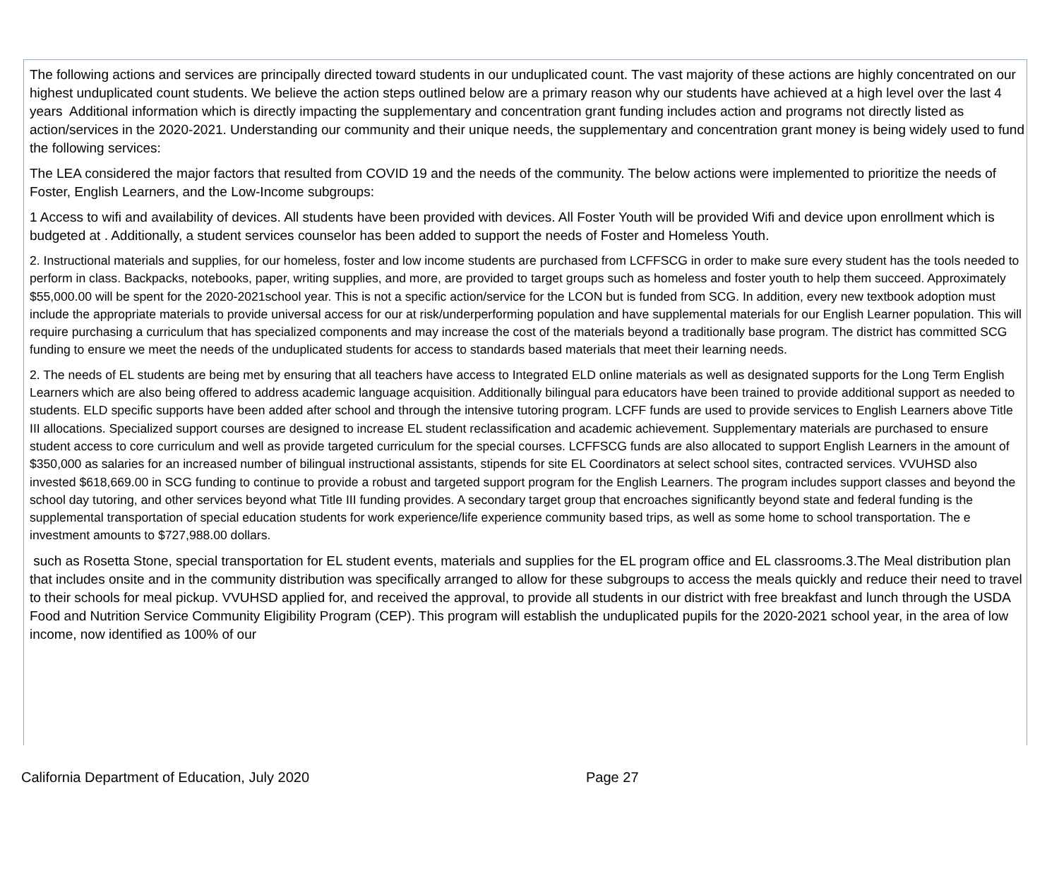The following actions and services are principally directed toward students in our unduplicated count. The vast majority of these actions are highly concentrated on our highest unduplicated count students. We believe the action steps outlined below are a primary reason why our students have achieved at a high level over the last 4 years Additional information which is directly impacting the supplementary and concentration grant funding includes action and programs not directly listed as action/services in the 2020-2021. Understanding our community and their unique needs, the supplementary and concentration grant money is being widely used to fund the following services:
The LEA considered the major factors that resulted from COVID 19 and the needs of the community. The below actions were implemented to prioritize the needs of Foster, English Learners, and the Low-Income subgroups:
1 Access to wifi and availability of devices. All students have been provided with devices. All Foster Youth will be provided Wifi and device upon enrollment which is budgeted at . Additionally, a student services counselor has been added to support the needs of Foster and Homeless Youth.
2. Instructional materials and supplies, for our homeless, foster and low income students are purchased from LCFFSCG in order to make sure every student has the tools needed to perform in class. Backpacks, notebooks, paper, writing supplies, and more, are provided to target groups such as homeless and foster youth to help them succeed. Approximately $55,000.00 will be spent for the 2020-2021school year. This is not a specific action/service for the LCON but is funded from SCG. In addition, every new textbook adoption must include the appropriate materials to provide universal access for our at risk/underperforming population and have supplemental materials for our English Learner population. This will require purchasing a curriculum that has specialized components and may increase the cost of the materials beyond a traditionally base program. The district has committed SCG funding to ensure we meet the needs of the unduplicated students for access to standards based materials that meet their learning needs.
2. The needs of EL students are being met by ensuring that all teachers have access to Integrated ELD online materials as well as designated supports for the Long Term English Learners which are also being offered to address academic language acquisition. Additionally bilingual para educators have been trained to provide additional support as needed to students. ELD specific supports have been added after school and through the intensive tutoring program. LCFF funds are used to provide services to English Learners above Title III allocations. Specialized support courses are designed to increase EL student reclassification and academic achievement. Supplementary materials are purchased to ensure student access to core curriculum and well as provide targeted curriculum for the special courses. LCFFSCG funds are also allocated to support English Learners in the amount of $350,000 as salaries for an increased number of bilingual instructional assistants, stipends for site EL Coordinators at select school sites, contracted services. VVUHSD also invested $618,669.00 in SCG funding to continue to provide a robust and targeted support program for the English Learners. The program includes support classes and beyond the school day tutoring, and other services beyond what Title III funding provides. A secondary target group that encroaches significantly beyond state and federal funding is the supplemental transportation of special education students for work experience/life experience community based trips, as well as some home to school transportation. The e investment amounts to $727,988.00 dollars.
such as Rosetta Stone, special transportation for EL student events, materials and supplies for the EL program office and EL classrooms.3.The Meal distribution plan that includes onsite and in the community distribution was specifically arranged to allow for these subgroups to access the meals quickly and reduce their need to travel to their schools for meal pickup. VVUHSD applied for, and received the approval, to provide all students in our district with free breakfast and lunch through the USDA Food and Nutrition Service Community Eligibility Program (CEP). This program will establish the unduplicated pupils for the 2020-2021 school year, in the area of low income, now identified as 100% of our
California Department of Education, July 2020 Page 27